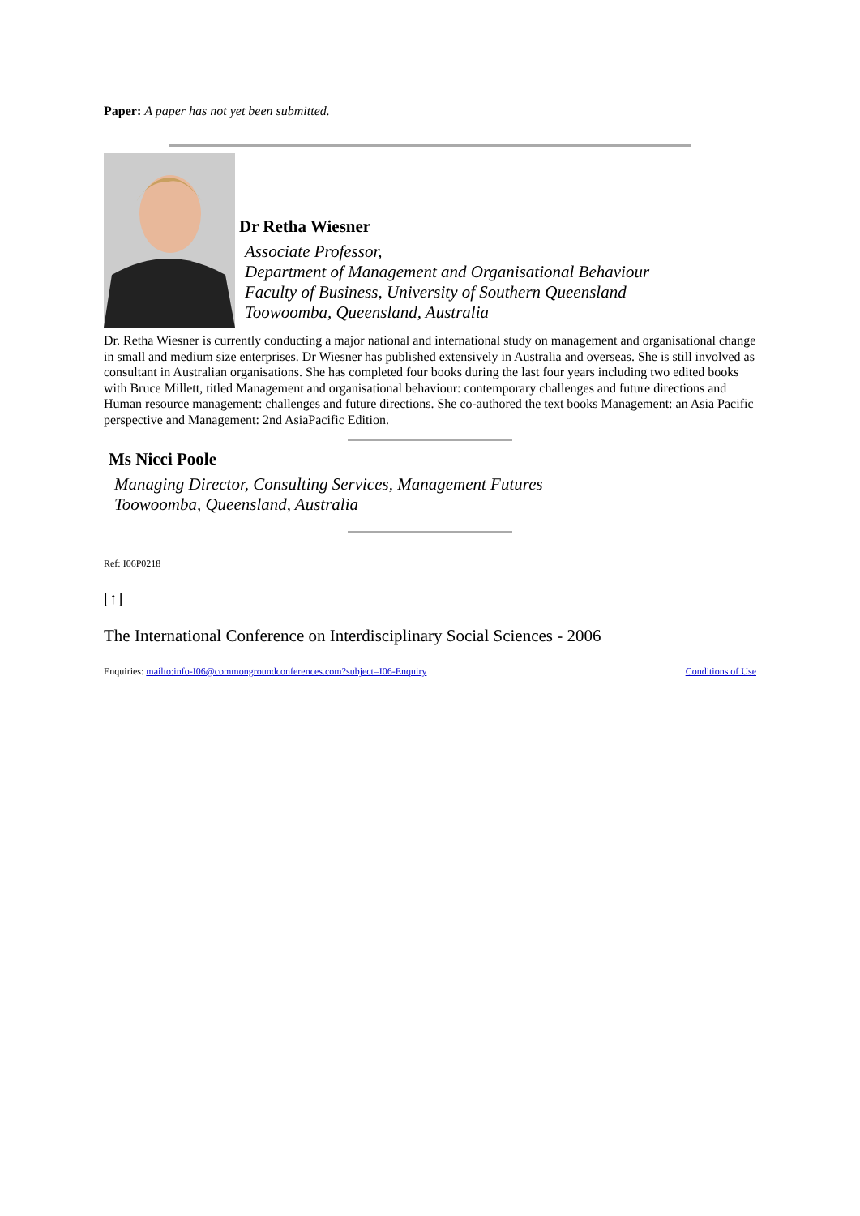Paper: A paper has not yet been submitted.
Dr Retha Wiesner
Associate Professor,
Department of Management and Organisational Behaviour
Faculty of Business, University of Southern Queensland
Toowoomba, Queensland, Australia
Dr. Retha Wiesner is currently conducting a major national and international study on management and organisational change in small and medium size enterprises. Dr Wiesner has published extensively in Australia and overseas. She is still involved as consultant in Australian organisations. She has completed four books during the last four years including two edited books with Bruce Millett, titled Management and organisational behaviour: contemporary challenges and future directions and Human resource management: challenges and future directions. She co-authored the text books Management: an Asia Pacific perspective and Management: 2nd AsiaPacific Edition.
Ms Nicci Poole
Managing Director, Consulting Services, Management Futures
Toowoomba, Queensland, Australia
Ref: I06P0218
[↑]
The International Conference on Interdisciplinary Social Sciences - 2006
Enquiries: mailto:info-I06@commongroundconferences.com?subject=I06-Enquiry
Conditions of Use